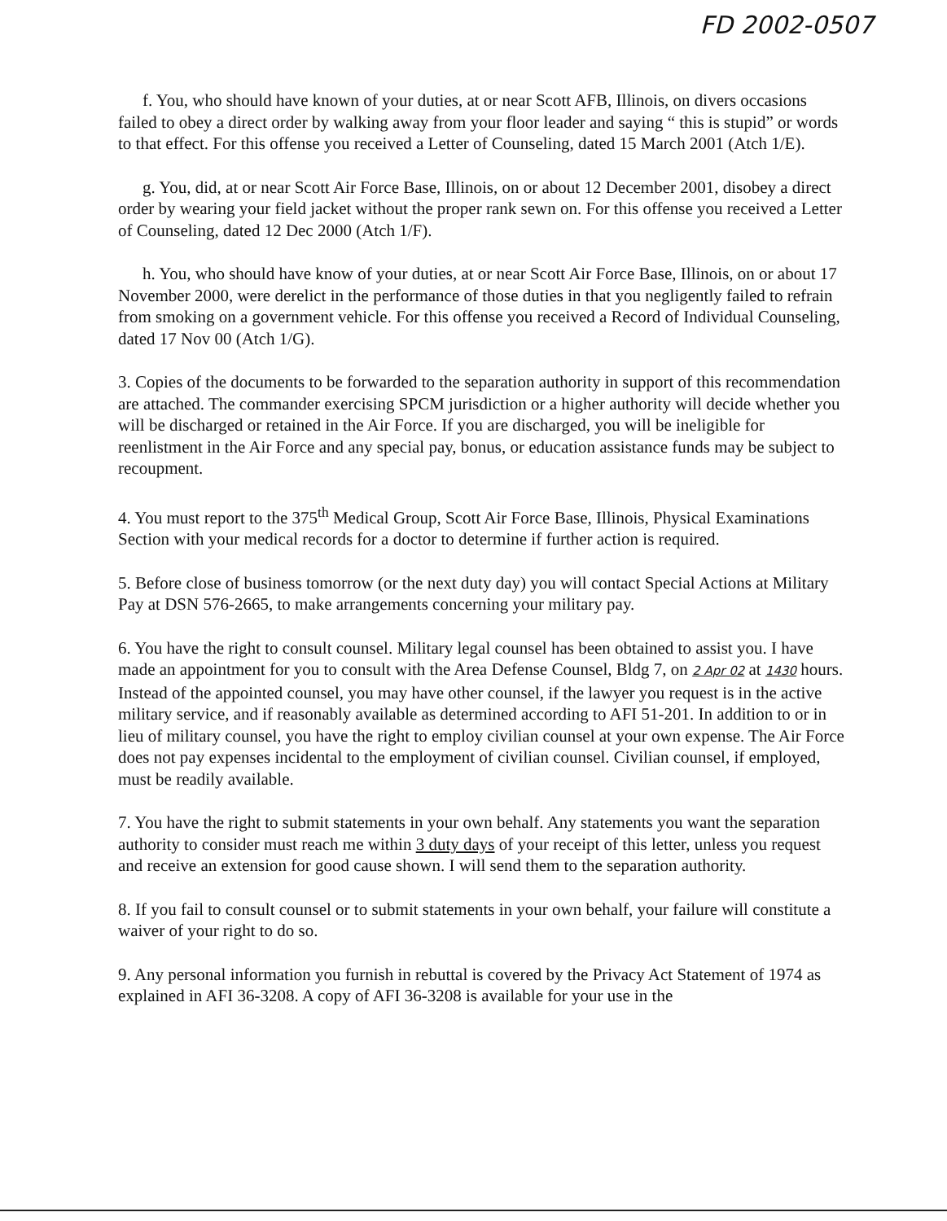FD 2002-0507
f. You, who should have known of your duties, at or near Scott AFB, Illinois, on divers occasions failed to obey a direct order by walking away from your floor leader and saying “ this is stupid” or words to that effect. For this offense you received a Letter of Counseling, dated 15 March 2001 (Atch 1/E).
g. You, did, at or near Scott Air Force Base, Illinois, on or about 12 December 2001, disobey a direct order by wearing your field jacket without the proper rank sewn on. For this offense you received a Letter of Counseling, dated 12 Dec 2000 (Atch 1/F).
h. You, who should have know of your duties, at or near Scott Air Force Base, Illinois, on or about 17 November 2000, were derelict in the performance of those duties in that you negligently failed to refrain from smoking on a government vehicle. For this offense you received a Record of Individual Counseling, dated 17 Nov 00 (Atch 1/G).
3. Copies of the documents to be forwarded to the separation authority in support of this recommendation are attached. The commander exercising SPCM jurisdiction or a higher authority will decide whether you will be discharged or retained in the Air Force. If you are discharged, you will be ineligible for reenlistment in the Air Force and any special pay, bonus, or education assistance funds may be subject to recoupment.
4. You must report to the 375<sup>th</sup> Medical Group, Scott Air Force Base, Illinois, Physical Examinations Section with your medical records for a doctor to determine if further action is required.
5. Before close of business tomorrow (or the next duty day) you will contact Special Actions at Military Pay at DSN 576-2665, to make arrangements concerning your military pay.
6. You have the right to consult counsel. Military legal counsel has been obtained to assist you. I have made an appointment for you to consult with the Area Defense Counsel, Bldg 7, on 2 Apr 02 at 1430 hours. Instead of the appointed counsel, you may have other counsel, if the lawyer you request is in the active military service, and if reasonably available as determined according to AFI 51-201. In addition to or in lieu of military counsel, you have the right to employ civilian counsel at your own expense. The Air Force does not pay expenses incidental to the employment of civilian counsel. Civilian counsel, if employed, must be readily available.
7. You have the right to submit statements in your own behalf. Any statements you want the separation authority to consider must reach me within 3 duty days of your receipt of this letter, unless you request and receive an extension for good cause shown. I will send them to the separation authority.
8. If you fail to consult counsel or to submit statements in your own behalf, your failure will constitute a waiver of your right to do so.
9. Any personal information you furnish in rebuttal is covered by the Privacy Act Statement of 1974 as explained in AFI 36-3208. A copy of AFI 36-3208 is available for your use in the